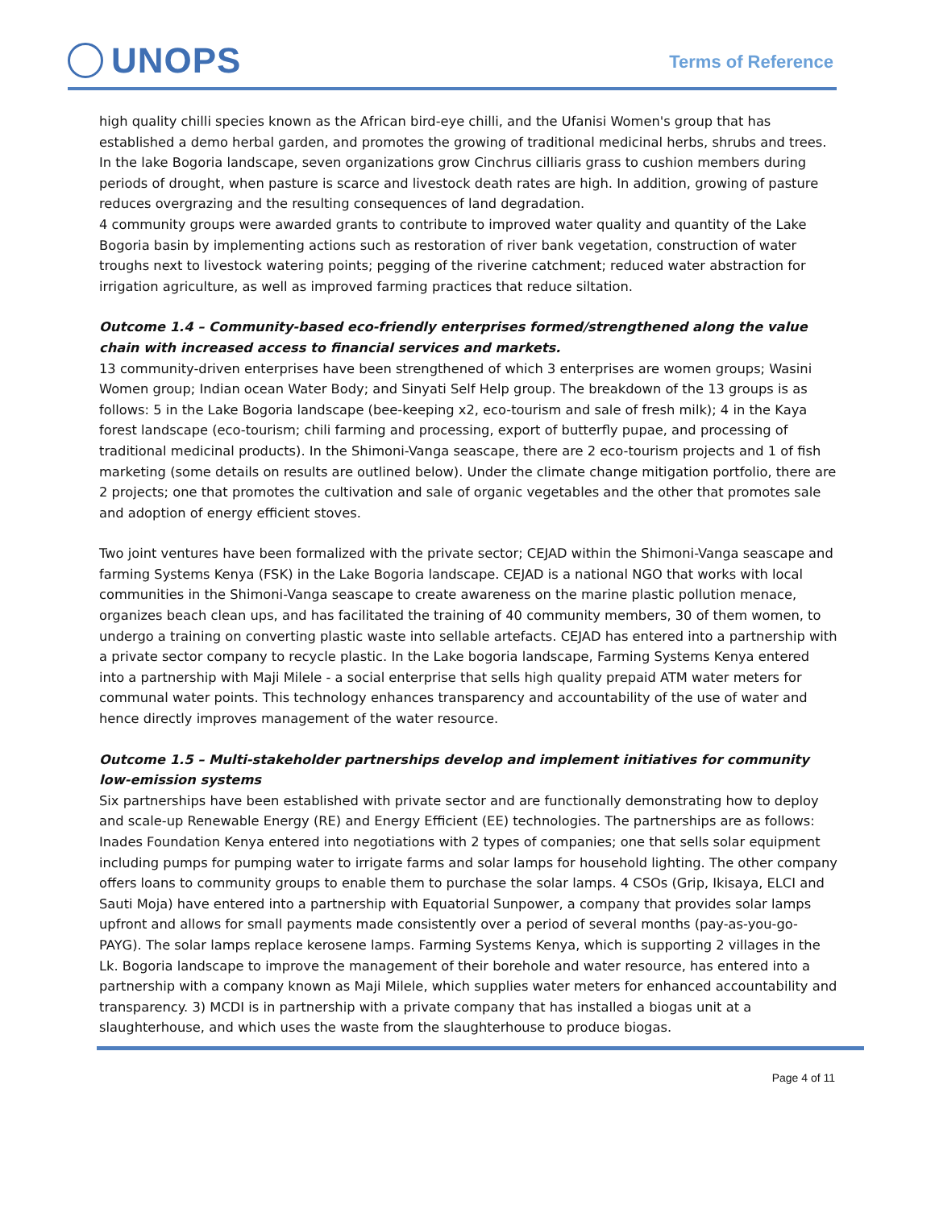UNOPS Terms of Reference
high quality chilli species known as the African bird-eye chilli, and the Ufanisi Women's group that has established a demo herbal garden, and promotes the growing of traditional medicinal herbs, shrubs and trees.
In the lake Bogoria landscape, seven organizations grow Cinchrus cilliaris grass to cushion members during periods of drought, when pasture is scarce and livestock death rates are high. In addition, growing of pasture reduces overgrazing and the resulting consequences of land degradation.
4 community groups were awarded grants to contribute to improved water quality and quantity of the Lake Bogoria basin by implementing actions such as restoration of river bank vegetation, construction of water troughs next to livestock watering points; pegging of the riverine catchment; reduced water abstraction for irrigation agriculture, as well as improved farming practices that reduce siltation.
Outcome 1.4 – Community-based eco-friendly enterprises formed/strengthened along the value chain with increased access to financial services and markets.
13 community-driven enterprises have been strengthened of which 3 enterprises are women groups; Wasini Women group; Indian ocean Water Body; and Sinyati Self Help group. The breakdown of the 13 groups is as follows: 5 in the Lake Bogoria landscape (bee-keeping x2, eco-tourism and sale of fresh milk); 4 in the Kaya forest landscape (eco-tourism; chili farming and processing, export of butterfly pupae, and processing of traditional medicinal products). In the Shimoni-Vanga seascape, there are 2 eco-tourism projects and 1 of fish marketing (some details on results are outlined below). Under the climate change mitigation portfolio, there are 2 projects; one that promotes the cultivation and sale of organic vegetables and the other that promotes sale and adoption of energy efficient stoves.
Two joint ventures have been formalized with the private sector; CEJAD within the Shimoni-Vanga seascape and farming Systems Kenya (FSK) in the Lake Bogoria landscape. CEJAD is a national NGO that works with local communities in the Shimoni-Vanga seascape to create awareness on the marine plastic pollution menace, organizes beach clean ups, and has facilitated the training of 40 community members, 30 of them women, to undergo a training on converting plastic waste into sellable artefacts. CEJAD has entered into a partnership with a private sector company to recycle plastic. In the Lake bogoria landscape, Farming Systems Kenya entered into a partnership with Maji Milele - a social enterprise that sells high quality prepaid ATM water meters for communal water points. This technology enhances transparency and accountability of the use of water and hence directly improves management of the water resource.
Outcome 1.5 – Multi-stakeholder partnerships develop and implement initiatives for community low-emission systems
Six partnerships have been established with private sector and are functionally demonstrating how to deploy and scale-up Renewable Energy (RE) and Energy Efficient (EE) technologies. The partnerships are as follows: Inades Foundation Kenya entered into negotiations with 2 types of companies; one that sells solar equipment including pumps for pumping water to irrigate farms and solar lamps for household lighting. The other company offers loans to community groups to enable them to purchase the solar lamps. 4 CSOs (Grip, Ikisaya, ELCI and Sauti Moja) have entered into a partnership with Equatorial Sunpower, a company that provides solar lamps upfront and allows for small payments made consistently over a period of several months (pay-as-you-go-PAYG). The solar lamps replace kerosene lamps. Farming Systems Kenya, which is supporting 2 villages in the Lk. Bogoria landscape to improve the management of their borehole and water resource, has entered into a partnership with a company known as Maji Milele, which supplies water meters for enhanced accountability and transparency. 3) MCDI is in partnership with a private company that has installed a biogas unit at a slaughterhouse, and which uses the waste from the slaughterhouse to produce biogas.
Page 4 of 11